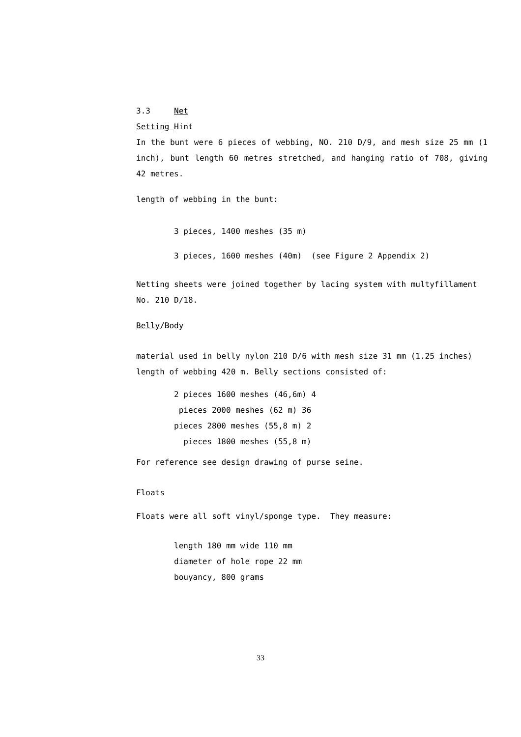3.3 Net
Setting Hint
In the bunt were 6 pieces of webbing, NO. 210 D/9, and mesh size 25 mm (1 inch), bunt length 60 metres stretched, and hanging ratio of 708, giving 42 metres.
length of webbing in the bunt:
3 pieces, 1400 meshes (35 m)
3 pieces, 1600 meshes (40m) (see Figure 2 Appendix 2)
Netting sheets were joined together by lacing system with multyfillament No. 210 D/18.
Belly/Body
material used in belly nylon 210 D/6 with mesh size 31 mm (1.25 inches) length of webbing 420 m. Belly sections consisted of:
2 pieces 1600 meshes (46,6m) 4
pieces 2000 meshes (62 m) 36
pieces 2800 meshes (55,8 m) 2
pieces 1800 meshes (55,8 m)
For reference see design drawing of purse seine.
Floats
Floats were all soft vinyl/sponge type. They measure:
length 180 mm wide 110 mm
diameter of hole rope 22 mm
bouyancy, 800 grams
33